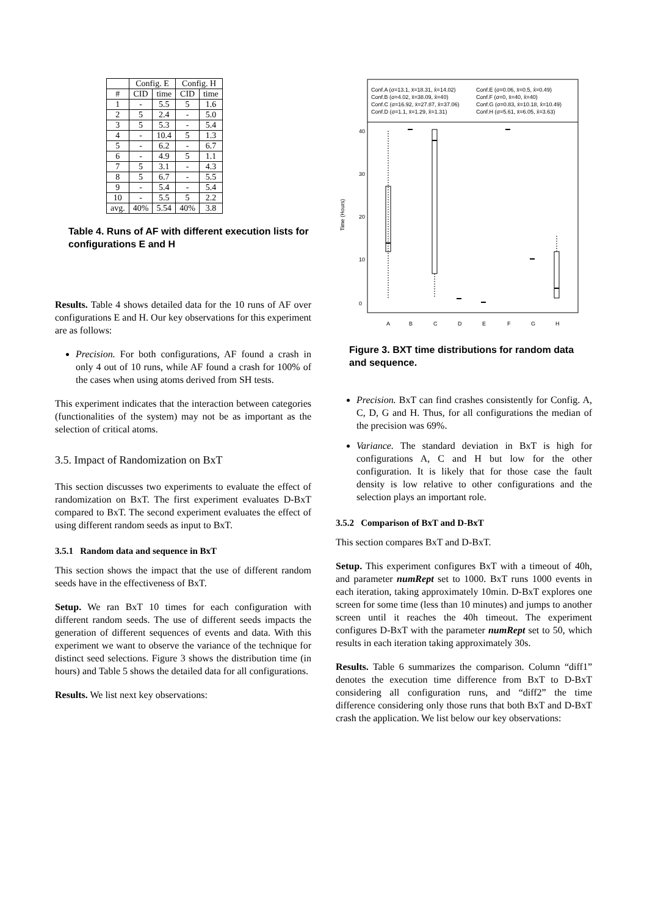| | Config. E | | Config. H | |
| --- | --- | --- | --- | --- |
| # | CID | time | CID | time |
| 1 | - | 5.5 | 5 | 1.6 |
| 2 | 5 | 2.4 | - | 5.0 |
| 3 | 5 | 5.3 | - | 5.4 |
| 4 | - | 10.4 | 5 | 1.3 |
| 5 | - | 6.2 | - | 6.7 |
| 6 | - | 4.9 | 5 | 1.1 |
| 7 | 5 | 3.1 | - | 4.3 |
| 8 | 5 | 6.7 | - | 5.5 |
| 9 | - | 5.4 | - | 5.4 |
| 10 | - | 5.5 | 5 | 2.2 |
| avg. | 40% | 5.54 | 40% | 3.8 |
Table 4. Runs of AF with different execution lists for configurations E and H
Results. Table 4 shows detailed data for the 10 runs of AF over configurations E and H. Our key observations for this experiment are as follows:
Precision. For both configurations, AF found a crash in only 4 out of 10 runs, while AF found a crash for 100% of the cases when using atoms derived from SH tests.
This experiment indicates that the interaction between categories (functionalities of the system) may not be as important as the selection of critical atoms.
3.5. Impact of Randomization on BxT
This section discusses two experiments to evaluate the effect of randomization on BxT. The first experiment evaluates D-BxT compared to BxT. The second experiment evaluates the effect of using different random seeds as input to BxT.
3.5.1 Random data and sequence in BxT
This section shows the impact that the use of different random seeds have in the effectiveness of BxT.
Setup. We ran BxT 10 times for each configuration with different random seeds. The use of different seeds impacts the generation of different sequences of events and data. With this experiment we want to observe the variance of the technique for distinct seed selections. Figure 3 shows the distribution time (in hours) and Table 5 shows the detailed data for all configurations.
Results. We list next key observations:
Conf.A (σ=13.1, x̄=18.31, x̂=14.02)
Conf.E (σ=0.06, x̄=0.5, x̂=0.49)
Conf.B (σ=4.02, x̄=38.09, x̂=40)
Conf.F (σ=0, x̄=40, x̂=40)
Conf.C (σ=16.92, x̄=27.87, x̂=37.06)
Conf.G (σ=0.83, x̄=10.18, x̂=10.49)
Conf.D (σ=1.1, x̄=1.29, x̂=1.31)
Conf.H (σ=5.61, x̄=6.05, x̂=3.63)
Time (Hours)
0
10
20
30
40
A
B
C
D
E
F
G
H
Figure 3. BXT time distributions for random data and sequence.
Precision. BxT can find crashes consistently for Config. A, C, D, G and H. Thus, for all configurations the median of the precision was 69%.
Variance. The standard deviation in BxT is high for configurations A, C and H but low for the other configuration. It is likely that for those case the fault density is low relative to other configurations and the selection plays an important role.
3.5.2 Comparison of BxT and D-BxT
This section compares BxT and D-BxT.
Setup. This experiment configures BxT with a timeout of 40h, and parameter numRept set to 1000. BxT runs 1000 events in each iteration, taking approximately 10min. D-BxT explores one screen for some time (less than 10 minutes) and jumps to another screen until it reaches the 40h timeout. The experiment configures D-BxT with the parameter numRept set to 50, which results in each iteration taking approximately 30s.
Results. Table 6 summarizes the comparison. Column “diff1” denotes the execution time difference from BxT to D-BxT considering all configuration runs, and “diff2” the time difference considering only those runs that both BxT and D-BxT crash the application. We list below our key observations: